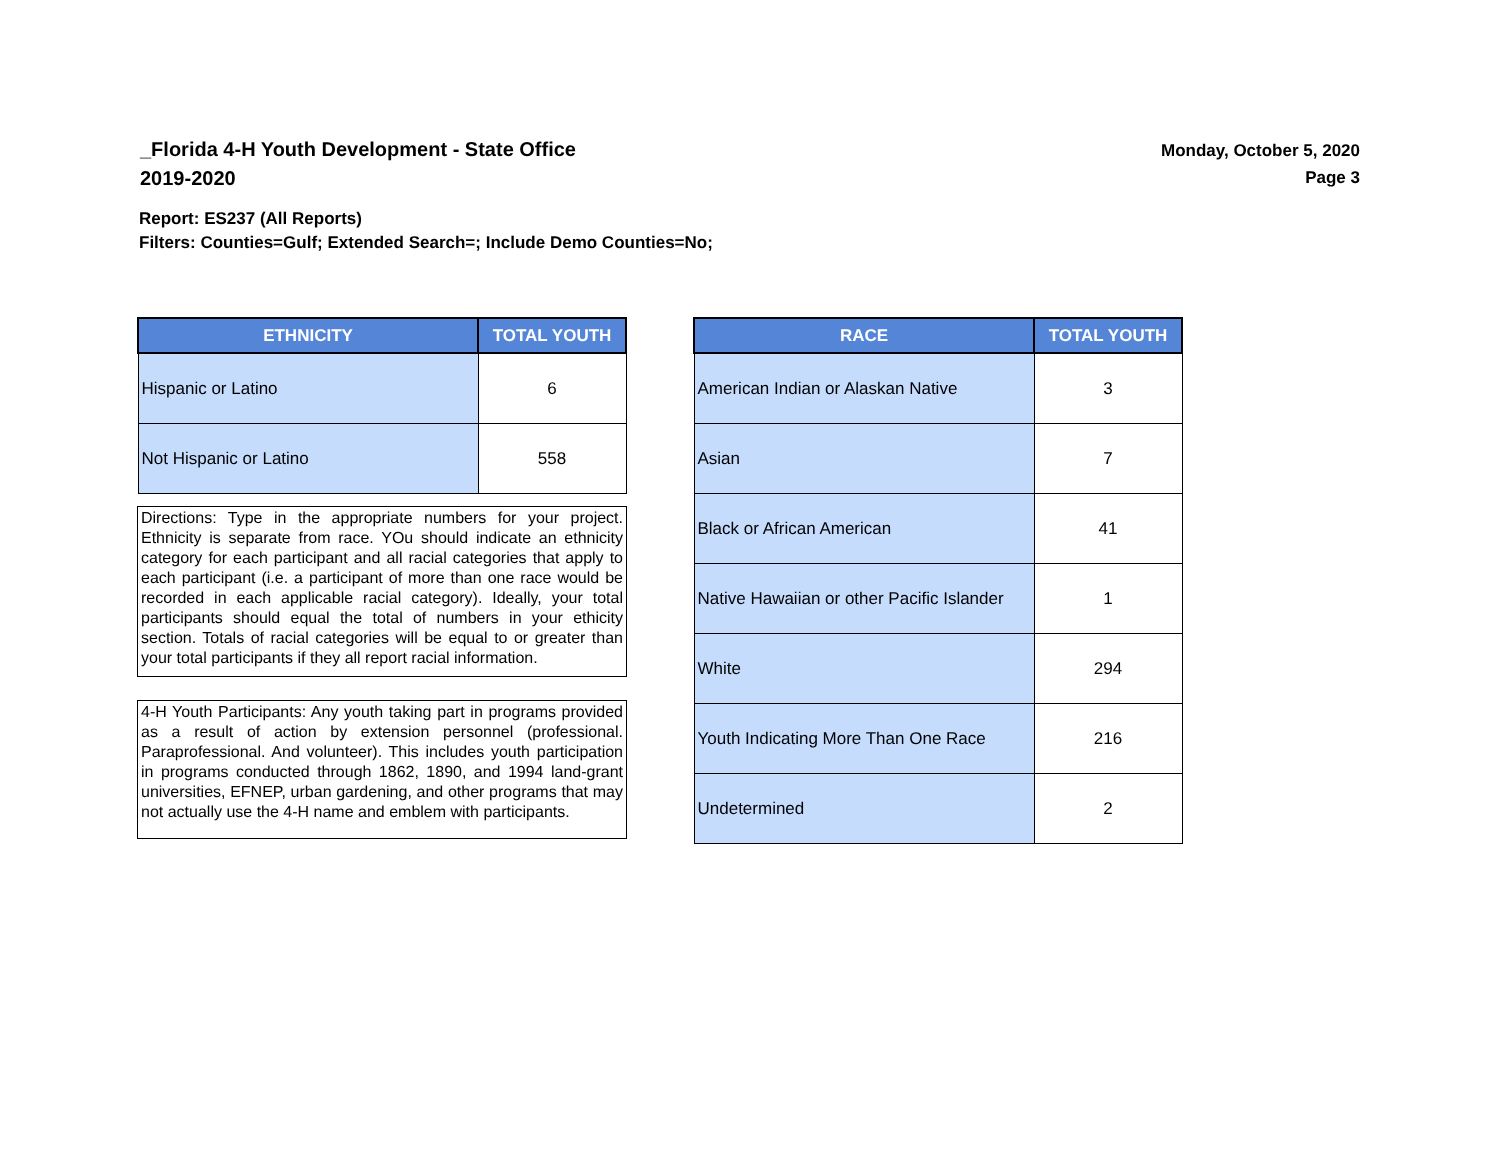_Florida 4-H Youth Development - State Office
2019-2020
Monday, October 5, 2020
Page 3
Report: ES237 (All Reports)
Filters: Counties=Gulf; Extended Search=; Include Demo Counties=No;
| ETHNICITY | TOTAL YOUTH |
| --- | --- |
| Hispanic or Latino | 6 |
| Not Hispanic or Latino | 558 |
Directions: Type in the appropriate numbers for your project. Ethnicity is separate from race. YOu should indicate an ethnicity category for each participant and all racial categories that apply to each participant (i.e. a participant of more than one race would be recorded in each applicable racial category). Ideally, your total participants should equal the total of numbers in your ethicity section. Totals of racial categories will be equal to or greater than your total participants if they all report racial information.
4-H Youth Participants: Any youth taking part in programs provided as a result of action by extension personnel (professional. Paraprofessional. And volunteer). This includes youth participation in programs conducted through 1862, 1890, and 1994 land-grant universities, EFNEP, urban gardening, and other programs that may not actually use the 4-H name and emblem with participants.
| RACE | TOTAL YOUTH |
| --- | --- |
| American Indian or Alaskan Native | 3 |
| Asian | 7 |
| Black or African American | 41 |
| Native Hawaiian or other Pacific Islander | 1 |
| White | 294 |
| Youth Indicating More Than One Race | 216 |
| Undetermined | 2 |